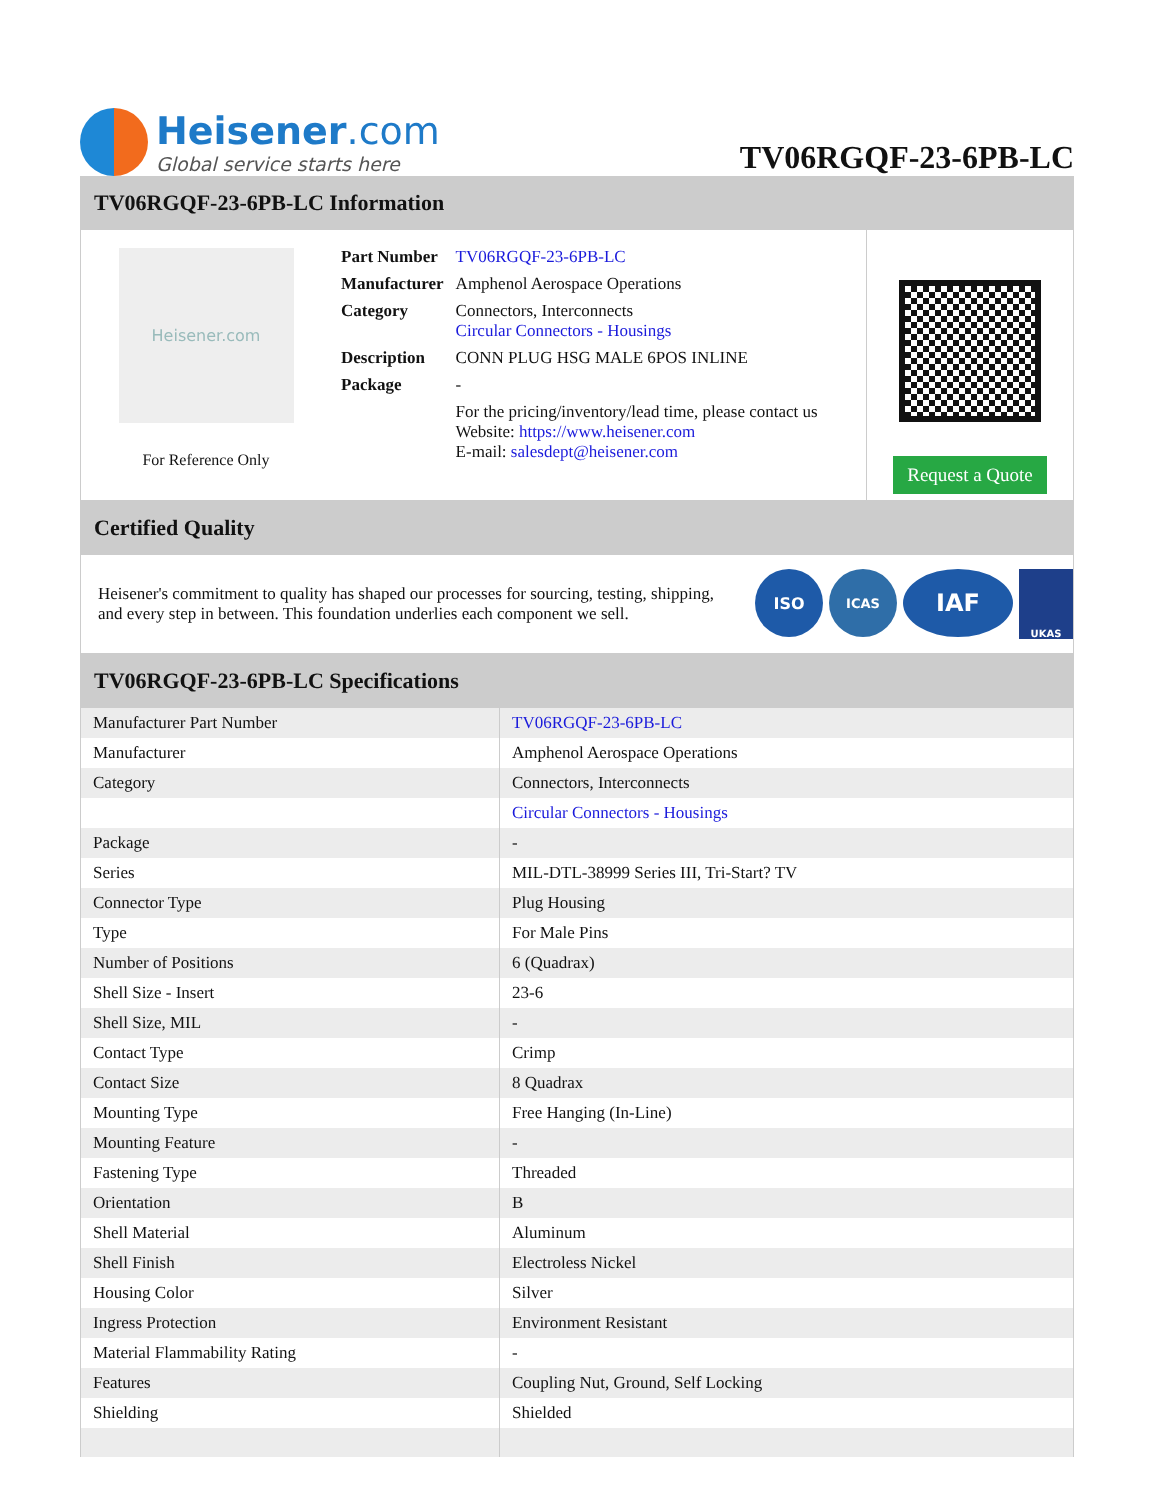Heisener.com
Global service starts here
TV06RGQF-23-6PB-LC
TV06RGQF-23-6PB-LC Information
Heisener.com
For Reference Only
| Part Number | TV06RGQF-23-6PB-LC |
| Manufacturer | Amphenol Aerospace Operations |
| Category | Connectors, Interconnects Circular Connectors - Housings |
| Description | CONN PLUG HSG MALE 6POS INLINE |
| Package | - |
| | For the pricing/inventory/lead time, please contact us Website: https://www.heisener.com E-mail: salesdept@heisener.com |
Request a Quote
Certified Quality
Heisener's commitment to quality has shaped our processes for sourcing, testing, shipping, and every step in between. This foundation underlies each component we sell.
ISO
ICAS
IAF
UKAS
TV06RGQF-23-6PB-LC Specifications
| Manufacturer Part Number | TV06RGQF-23-6PB-LC |
| Manufacturer | Amphenol Aerospace Operations |
| Category | Connectors, Interconnects |
| | Circular Connectors - Housings |
| Package | - |
| Series | MIL-DTL-38999 Series III, Tri-Start? TV |
| Connector Type | Plug Housing |
| Type | For Male Pins |
| Number of Positions | 6 (Quadrax) |
| Shell Size - Insert | 23-6 |
| Shell Size, MIL | - |
| Contact Type | Crimp |
| Contact Size | 8 Quadrax |
| Mounting Type | Free Hanging (In-Line) |
| Mounting Feature | - |
| Fastening Type | Threaded |
| Orientation | B |
| Shell Material | Aluminum |
| Shell Finish | Electroless Nickel |
| Housing Color | Silver |
| Ingress Protection | Environment Resistant |
| Material Flammability Rating | - |
| Features | Coupling Nut, Ground, Self Locking |
| Shielding | Shielded |